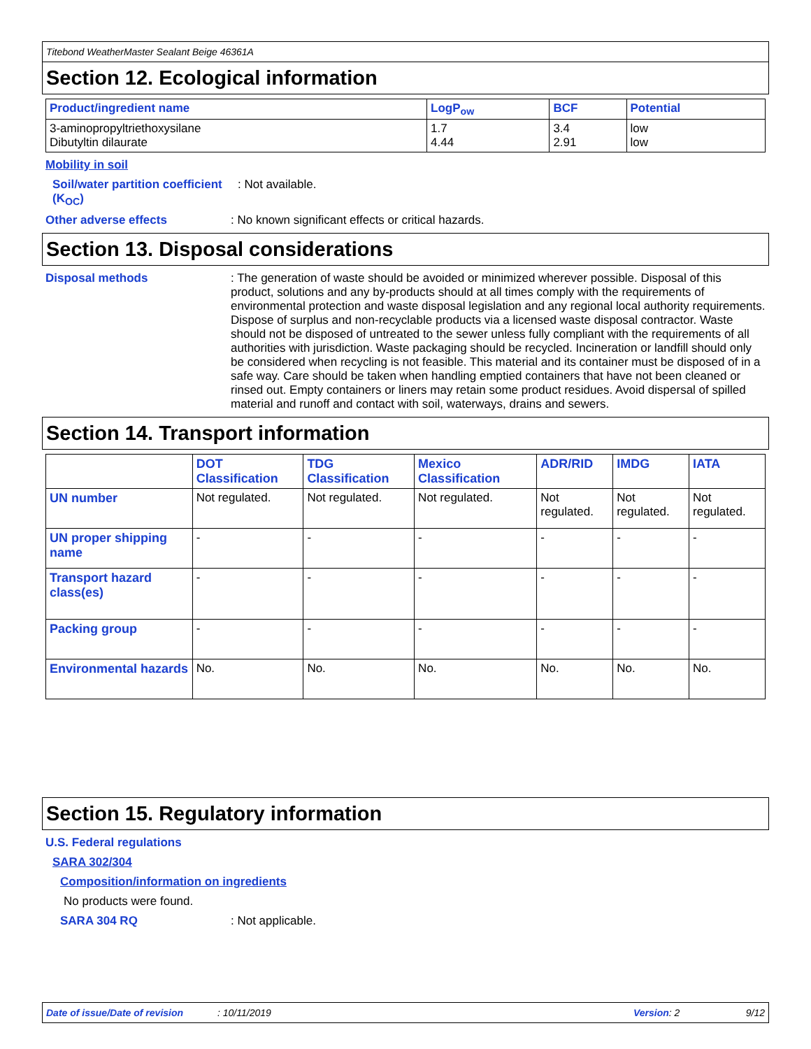Titebond WeatherMaster Sealant Beige 46361A
Section 12. Ecological information
| Product/ingredient name | LogP<sub>ow</sub> | BCF | Potential |
| --- | --- | --- | --- |
| 3-aminopropyltriethoxysilane Dibutyltin dilaurate | 1.7 4.44 | 3.4 2.91 | low low |
Mobility in soil
Soil/water partition coefficient (K<sub>OC</sub>)
: Not available.
Other adverse effects : No known significant effects or critical hazards.
Section 13. Disposal considerations
Disposal methods : The generation of waste should be avoided or minimized wherever possible. Disposal of this product, solutions and any by-products should at all times comply with the requirements of environmental protection and waste disposal legislation and any regional local authority requirements. Dispose of surplus and non-recyclable products via a licensed waste disposal contractor. Waste should not be disposed of untreated to the sewer unless fully compliant with the requirements of all authorities with jurisdiction. Waste packaging should be recycled. Incineration or landfill should only be considered when recycling is not feasible. This material and its container must be disposed of in a safe way. Care should be taken when handling emptied containers that have not been cleaned or rinsed out. Empty containers or liners may retain some product residues. Avoid dispersal of spilled material and runoff and contact with soil, waterways, drains and sewers.
Section 14. Transport information
| | DOT Classification | TDG Classification | Mexico Classification | ADR/RID | IMDG | IATA |
| --- | --- | --- | --- | --- | --- | --- |
| UN number | Not regulated. | Not regulated. | Not regulated. | Not regulated. | Not regulated. | Not regulated. |
| UN proper shipping name | - | - | - | - | - | - |
| Transport hazard class(es) | - | - | - | - | - | - |
| Packing group | - | - | - | - | - | - |
| Environmental hazards | No. | No. | No. | No. | No. | No. |
Section 15. Regulatory information
U.S. Federal regulations
SARA 302/304
Composition/information on ingredients
No products were found.
SARA 304 RQ : Not applicable.
Date of issue/Date of revision: 10/11/2019 Version: 2 9/12